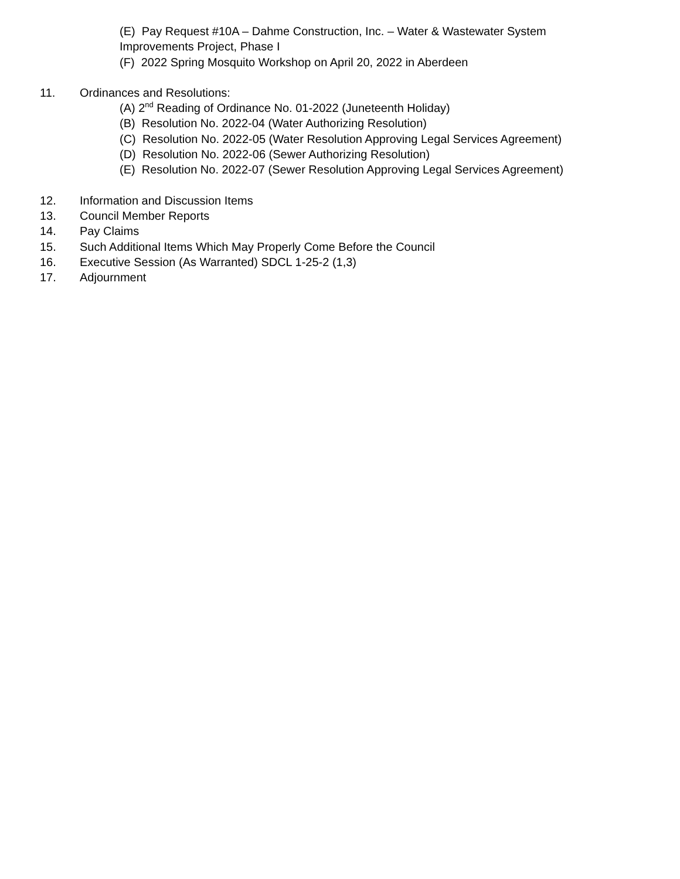(E) Pay Request #10A – Dahme Construction, Inc. – Water & Wastewater System
Improvements Project, Phase I
(F) 2022 Spring Mosquito Workshop on April 20, 2022 in Aberdeen
11. Ordinances and Resolutions:
(A) 2<sup>nd</sup> Reading of Ordinance No. 01-2022 (Juneteenth Holiday)
(B) Resolution No. 2022-04 (Water Authorizing Resolution)
(C) Resolution No. 2022-05 (Water Resolution Approving Legal Services Agreement)
(D) Resolution No. 2022-06 (Sewer Authorizing Resolution)
(E) Resolution No. 2022-07 (Sewer Resolution Approving Legal Services Agreement)
12. Information and Discussion Items
13. Council Member Reports
14. Pay Claims
15. Such Additional Items Which May Properly Come Before the Council
16. Executive Session (As Warranted) SDCL 1-25-2 (1,3)
17. Adjournment